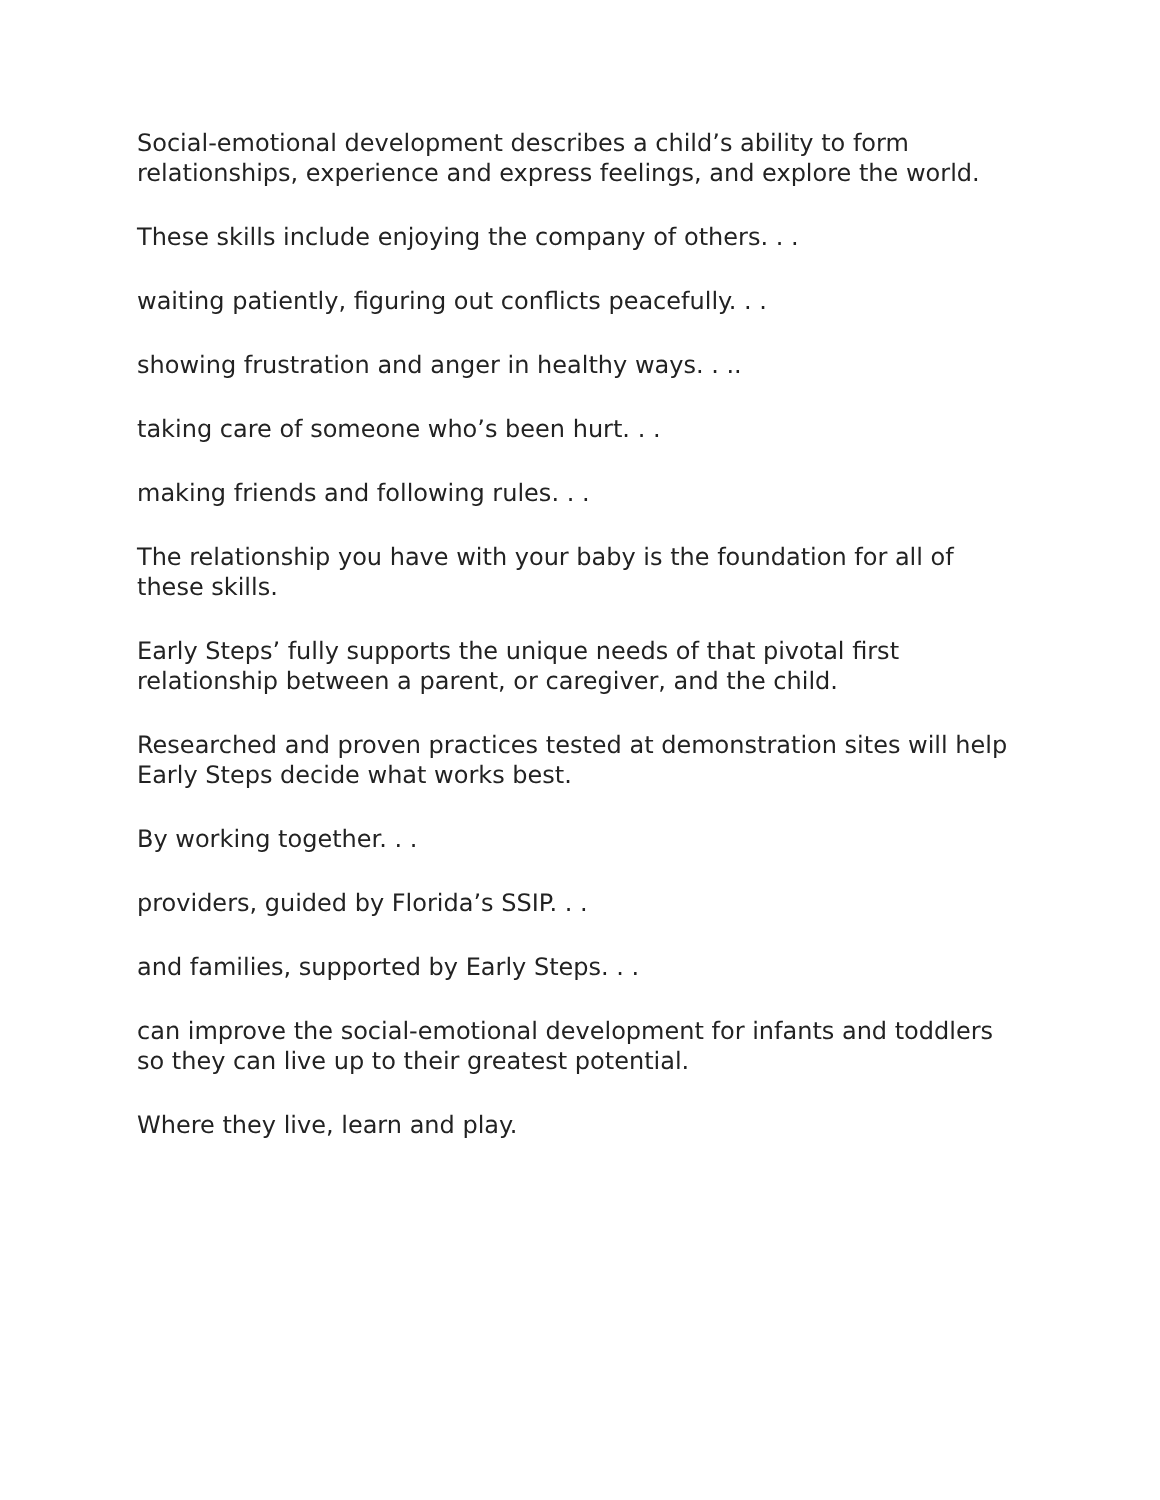Social-emotional development describes a child’s ability to form relationships, experience and express feelings, and explore the world.
These skills include enjoying the company of others. . .
waiting patiently, figuring out conflicts peacefully. . .
showing frustration and anger in healthy ways. . ..
taking care of someone who’s been hurt. . .
making friends and following rules. . .
The relationship you have with your baby is the foundation for all of these skills.
Early Steps’ fully supports the unique needs of that pivotal first relationship between a parent, or caregiver, and the child.
Researched and proven practices tested at demonstration sites will help Early Steps decide what works best.
By working together. . .
providers, guided by Florida’s SSIP. . .
and families, supported by Early Steps. . .
can improve the social-emotional development for infants and toddlers so they can live up to their greatest potential.
Where they live, learn and play.